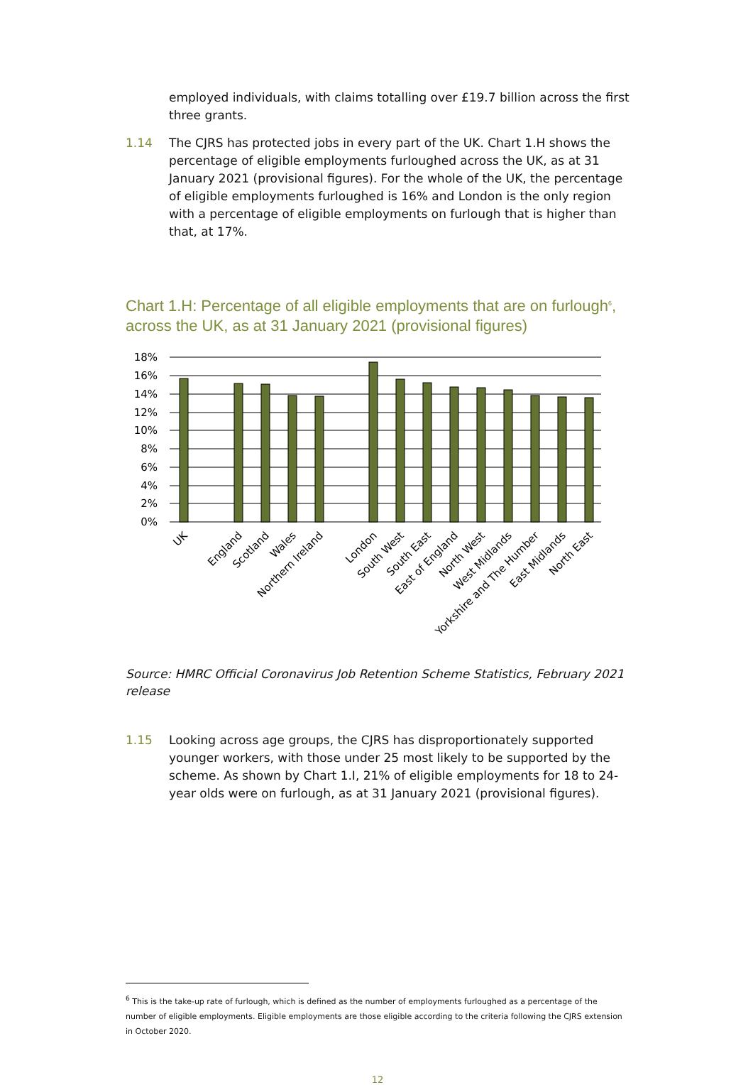employed individuals, with claims totalling over £19.7 billion across the first three grants.
1.14 The CJRS has protected jobs in every part of the UK. Chart 1.H shows the percentage of eligible employments furloughed across the UK, as at 31 January 2021 (provisional figures). For the whole of the UK, the percentage of eligible employments furloughed is 16% and London is the only region with a percentage of eligible employments on furlough that is higher than that, at 17%.
Chart 1.H: Percentage of all eligible employments that are on furlough<sup>6</sup>, across the UK, as at 31 January 2021 (provisional figures)
18%
16%
14%
12%
10%
8%
6%
4%
2%
0%
UK
England
Scotland
Wales
Northern Ireland
London
South West
South East
East of England
North West
West Midlands
Yorkshire and The Humber
East Midlands
North East
Source: HMRC Official Coronavirus Job Retention Scheme Statistics, February 2021 release
1.15 Looking across age groups, the CJRS has disproportionately supported younger workers, with those under 25 most likely to be supported by the scheme. As shown by Chart 1.I, 21% of eligible employments for 18 to 24-year olds were on furlough, as at 31 January 2021 (provisional figures).
<sup>6</sup> This is the take-up rate of furlough, which is defined as the number of employments furloughed as a percentage of the number of eligible employments. Eligible employments are those eligible according to the criteria following the CJRS extension in October 2020.
12